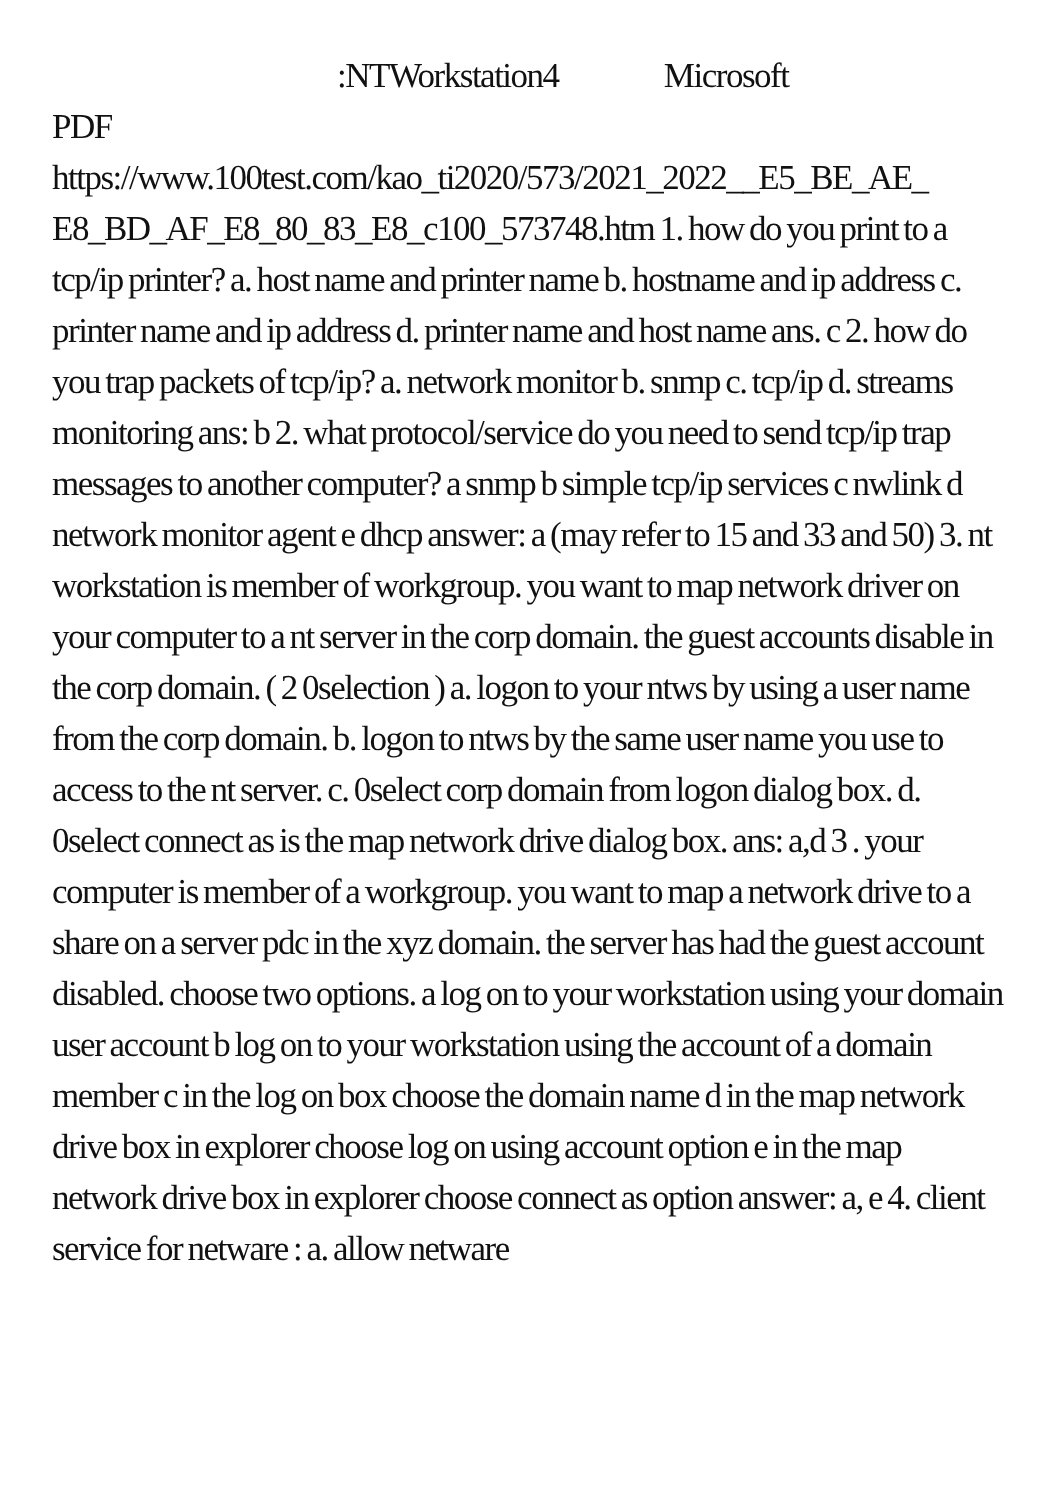:NTWorkstation4 Microsoft
PDF
https://www.100test.com/kao_ti2020/573/2021_2022__E5_BE_AE_ E8_BD_AF_E8_80_83_E8_c100_573748.htm 1. how do you print to a tcp/ip printer? a. host name and printer name b. hostname and ip address c. printer name and ip address d. printer name and host name ans. c 2. how do you trap packets of tcp/ip? a. network monitor b. snmp c. tcp/ip d. streams monitoring ans: b 2. what protocol/service do you need to send tcp/ip trap messages to another computer? a snmp b simple tcp/ip services c nwlink d network monitor agent e dhcp answer: a (may refer to 15 and 33 and 50) 3. nt workstation is member of workgroup. you want to map network driver on your computer to a nt server in the corp domain. the guest accounts disable in the corp domain. ( 2 0selection ) a. logon to your ntws by using a user name from the corp domain. b. logon to ntws by the same user name you use to access to the nt server. c. 0select corp domain from logon dialog box. d. 0select connect as is the map network drive dialog box. ans: a,d 3 . your computer is member of a workgroup. you want to map a network drive to a share on a server pdc in the xyz domain. the server has had the guest account disabled. choose two options. a log on to your workstation using your domain user account b log on to your workstation using the account of a domain member c in the log on box choose the domain name d in the map network drive box in explorer choose log on using account option e in the map network drive box in explorer choose connect as option answer: a, e 4. client service for netware : a. allow netware